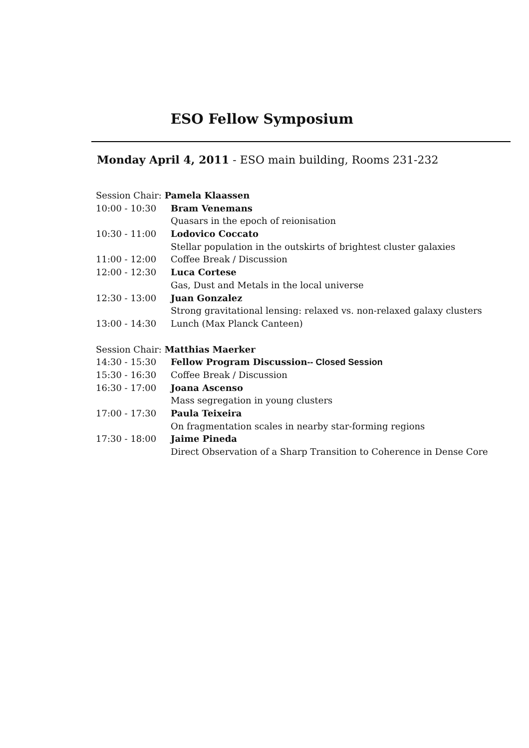ESO Fellow Symposium
Monday April 4, 2011 - ESO main building, Rooms 231-232
| Session Chair: Pamela Klaassen | |
| 10:00 - 10:30 | Bram Venemans |
| | Quasars in the epoch of reionisation |
| 10:30 - 11:00 | Lodovico Coccato |
| | Stellar population in the outskirts of brightest cluster galaxies |
| 11:00 - 12:00 | Coffee Break / Discussion |
| 12:00 - 12:30 | Luca Cortese |
| | Gas, Dust and Metals in the local universe |
| 12:30 - 13:00 | Juan Gonzalez |
| | Strong gravitational lensing: relaxed vs. non-relaxed galaxy clusters |
| 13:00 - 14:30 | Lunch (Max Planck Canteen) |
| Session Chair: Matthias Maerker | |
| 14:30 - 15:30 | Fellow Program Discussion -- Closed Session |
| 15:30 - 16:30 | Coffee Break / Discussion |
| 16:30 - 17:00 | Joana Ascenso |
| | Mass segregation in young clusters |
| 17:00 - 17:30 | Paula Teixeira |
| | On fragmentation scales in nearby star-forming regions |
| 17:30 - 18:00 | Jaime Pineda |
| | Direct Observation of a Sharp Transition to Coherence in Dense Core |